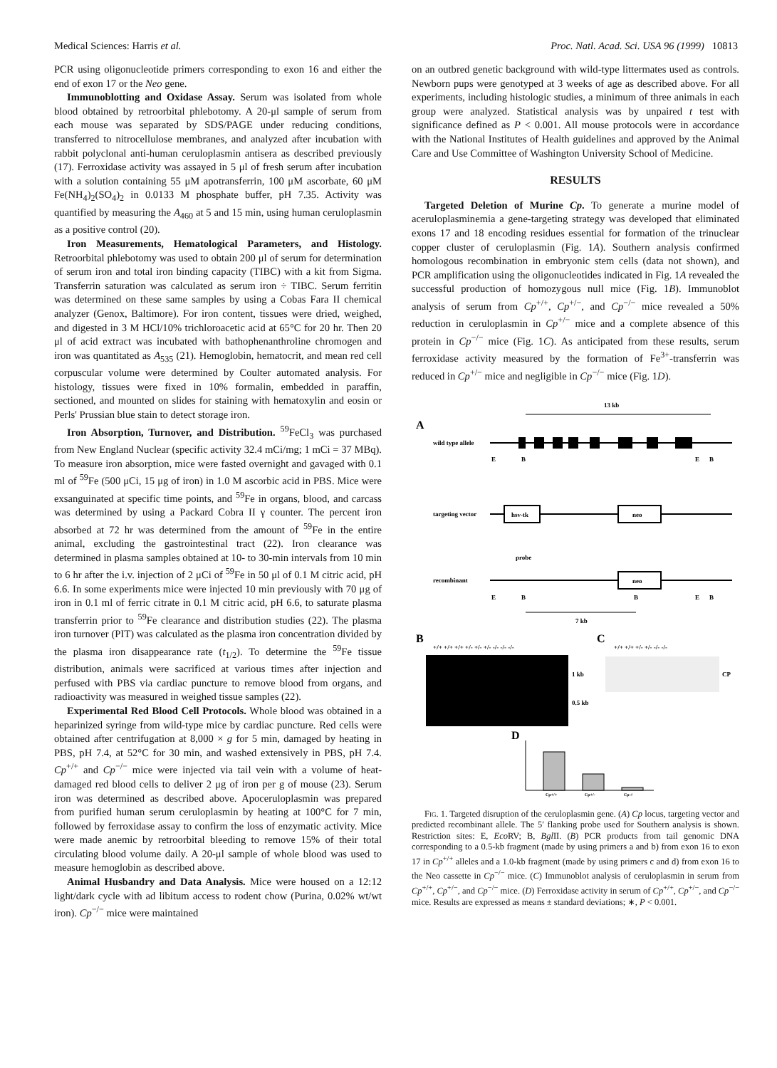Medical Sciences: Harris et al. Proc. Natl. Acad. Sci. USA 96 (1999) 10813
PCR using oligonucleotide primers corresponding to exon 16 and either the end of exon 17 or the Neo gene.
Immunoblotting and Oxidase Assay. Serum was isolated from whole blood obtained by retroorbital phlebotomy. A 20-μl sample of serum from each mouse was separated by SDS/PAGE under reducing conditions, transferred to nitrocellulose membranes, and analyzed after incubation with rabbit polyclonal anti-human ceruloplasmin antisera as described previously (17). Ferroxidase activity was assayed in 5 μl of fresh serum after incubation with a solution containing 55 μM apotransferrin, 100 μM ascorbate, 60 μM Fe(NH<sub>4</sub>)<sub>2</sub>(SO<sub>4</sub>)<sub>2</sub> in 0.0133 M phosphate buffer, pH 7.35. Activity was quantified by measuring the A<sub>460</sub> at 5 and 15 min, using human ceruloplasmin as a positive control (20).
Iron Measurements, Hematological Parameters, and Histology. Retroorbital phlebotomy was used to obtain 200 μl of serum for determination of serum iron and total iron binding capacity (TIBC) with a kit from Sigma. Transferrin saturation was calculated as serum iron ÷ TIBC. Serum ferritin was determined on these same samples by using a Cobas Fara II chemical analyzer (Genox, Baltimore). For iron content, tissues were dried, weighed, and digested in 3 M HCl/10% trichloroacetic acid at 65°C for 20 hr. Then 20 μl of acid extract was incubated with bathophenanthroline chromogen and iron was quantitated as A<sub>535</sub> (21). Hemoglobin, hematocrit, and mean red cell corpuscular volume were determined by Coulter automated analysis. For histology, tissues were fixed in 10% formalin, embedded in paraffin, sectioned, and mounted on slides for staining with hematoxylin and eosin or Perls' Prussian blue stain to detect storage iron.
Iron Absorption, Turnover, and Distribution. <sup>59</sup>FeCl<sub>3</sub> was purchased from New England Nuclear (specific activity 32.4 mCi/mg; 1 mCi = 37 MBq). To measure iron absorption, mice were fasted overnight and gavaged with 0.1 ml of <sup>59</sup>Fe (500 μCi, 15 μg of iron) in 1.0 M ascorbic acid in PBS. Mice were exsanguinated at specific time points, and <sup>59</sup>Fe in organs, blood, and carcass was determined by using a Packard Cobra II γ counter. The percent iron absorbed at 72 hr was determined from the amount of <sup>59</sup>Fe in the entire animal, excluding the gastrointestinal tract (22). Iron clearance was determined in plasma samples obtained at 10- to 30-min intervals from 10 min to 6 hr after the i.v. injection of 2 μCi of <sup>59</sup>Fe in 50 μl of 0.1 M citric acid, pH 6.6. In some experiments mice were injected 10 min previously with 70 μg of iron in 0.1 ml of ferric citrate in 0.1 M citric acid, pH 6.6, to saturate plasma transferrin prior to <sup>59</sup>Fe clearance and distribution studies (22). The plasma iron turnover (PIT) was calculated as the plasma iron concentration divided by the plasma iron disappearance rate (t<sub>1/2</sub>). To determine the <sup>59</sup>Fe tissue distribution, animals were sacrificed at various times after injection and perfused with PBS via cardiac puncture to remove blood from organs, and radioactivity was measured in weighed tissue samples (22).
Experimental Red Blood Cell Protocols. Whole blood was obtained in a heparinized syringe from wild-type mice by cardiac puncture. Red cells were obtained after centrifugation at 8,000 × g for 5 min, damaged by heating in PBS, pH 7.4, at 52°C for 30 min, and washed extensively in PBS, pH 7.4. Cp<sup>+/+</sup> and Cp<sup>−/−</sup> mice were injected via tail vein with a volume of heat-damaged red blood cells to deliver 2 μg of iron per g of mouse (23). Serum iron was determined as described above. Apoceruloplasmin was prepared from purified human serum ceruloplasmin by heating at 100°C for 7 min, followed by ferroxidase assay to confirm the loss of enzymatic activity. Mice were made anemic by retroorbital bleeding to remove 15% of their total circulating blood volume daily. A 20-μl sample of whole blood was used to measure hemoglobin as described above.
Animal Husbandry and Data Analysis. Mice were housed on a 12:12 light/dark cycle with ad libitum access to rodent chow (Purina, 0.02% wt/wt iron). Cp<sup>−/−</sup> mice were maintained
on an outbred genetic background with wild-type littermates used as controls. Newborn pups were genotyped at 3 weeks of age as described above. For all experiments, including histologic studies, a minimum of three animals in each group were analyzed. Statistical analysis was by unpaired t test with significance defined as P < 0.001. All mouse protocols were in accordance with the National Institutes of Health guidelines and approved by the Animal Care and Use Committee of Washington University School of Medicine.
RESULTS
Targeted Deletion of Murine Cp. To generate a murine model of aceruloplasminemia a gene-targeting strategy was developed that eliminated exons 17 and 18 encoding residues essential for formation of the trinuclear copper cluster of ceruloplasmin (Fig. 1A). Southern analysis confirmed homologous recombination in embryonic stem cells (data not shown), and PCR amplification using the oligonucleotides indicated in Fig. 1A revealed the successful production of homozygous null mice (Fig. 1B). Immunoblot analysis of serum from Cp<sup>+/+</sup>, Cp<sup>+/−</sup>, and Cp<sup>−/−</sup> mice revealed a 50% reduction in ceruloplasmin in Cp<sup>+/−</sup> mice and a complete absence of this protein in Cp<sup>−/−</sup> mice (Fig. 1C). As anticipated from these results, serum ferroxidase activity measured by the formation of Fe<sup>3+</sup>-transferrin was reduced in Cp<sup>+/−</sup> mice and negligible in Cp<sup>−/−</sup> mice (Fig. 1D).
A
13 kb
wild type allele
E
B
E
B
targeting vector
hsv-tk
neo
recombinant
neo
probe
E
B
E
B
B
7 kb
B
+/+ +/+ +/+ +/- +/- +/- -/- -/- -/-
1 kb
0.5 kb
C
+/+ +/+ +/- +/- -/- -/-
CP
D
Cp+/+
Cp+/-
Cp-/-
Fig. 1. Targeted disruption of the ceruloplasmin gene. (A) Cp locus, targeting vector and predicted recombinant allele. The 5′ flanking probe used for Southern analysis is shown. Restriction sites: E, Eco RV; B, Bgl II. (B) PCR products from tail genomic DNA corresponding to a 0.5-kb fragment (made by using primers a and b) from exon 16 to exon 17 in Cp<sup>+/+</sup> alleles and a 1.0-kb fragment (made by using primers c and d) from exon 16 to the Neo cassette in Cp<sup>−/−</sup> mice. (C) Immunoblot analysis of ceruloplasmin in serum from Cp<sup>+/+</sup>, Cp<sup>+/−</sup>, and Cp<sup>−/−</sup> mice. (D) Ferroxidase activity in serum of Cp<sup>+/+</sup>, Cp<sup>+/−</sup>, and Cp<sup>−/−</sup> mice. Results are expressed as means ± standard deviations; ∗, P < 0.001.